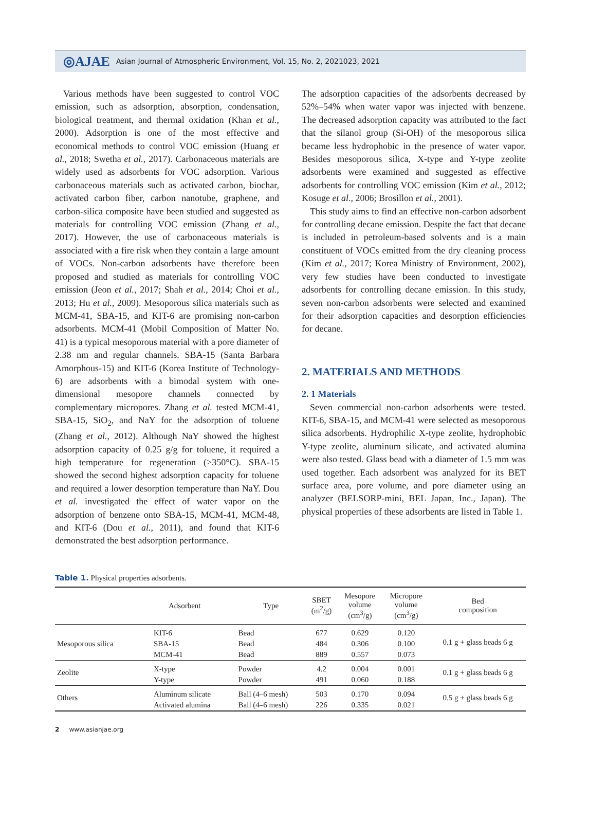◎AJAE Asian Journal of Atmospheric Environment, Vol. 15, No. 2, 2021023, 2021
Various methods have been suggested to control VOC emission, such as adsorption, absorption, condensation, biological treatment, and thermal oxidation (Khan et al., 2000). Adsorption is one of the most effective and economical methods to control VOC emission (Huang et al., 2018; Swetha et al., 2017). Carbonaceous materials are widely used as adsorbents for VOC adsorption. Various carbonaceous materials such as activated carbon, biochar, activated carbon fiber, carbon nanotube, graphene, and carbon-silica composite have been studied and suggested as materials for controlling VOC emission (Zhang et al., 2017). However, the use of carbonaceous materials is associated with a fire risk when they contain a large amount of VOCs. Non-carbon adsorbents have therefore been proposed and studied as materials for controlling VOC emission (Jeon et al., 2017; Shah et al., 2014; Choi et al., 2013; Hu et al., 2009). Mesoporous silica materials such as MCM-41, SBA-15, and KIT-6 are promising non-carbon adsorbents. MCM-41 (Mobil Composition of Matter No. 41) is a typical mesoporous material with a pore diameter of 2.38 nm and regular channels. SBA-15 (Santa Barbara Amorphous-15) and KIT-6 (Korea Institute of Technology-6) are adsorbents with a bimodal system with one-dimensional mesopore channels connected by complementary micropores. Zhang et al. tested MCM-41, SBA-15, SiO<sub>2</sub>, and NaY for the adsorption of toluene (Zhang et al., 2012). Although NaY showed the highest adsorption capacity of 0.25 g/g for toluene, it required a high temperature for regeneration (>350°C). SBA-15 showed the second highest adsorption capacity for toluene and required a lower desorption temperature than NaY. Dou et al. investigated the effect of water vapor on the adsorption of benzene onto SBA-15, MCM-41, MCM-48, and KIT-6 (Dou et al., 2011), and found that KIT-6 demonstrated the best adsorption performance.
The adsorption capacities of the adsorbents decreased by 52%–54% when water vapor was injected with benzene. The decreased adsorption capacity was attributed to the fact that the silanol group (Si-OH) of the mesoporous silica became less hydrophobic in the presence of water vapor. Besides mesoporous silica, X-type and Y-type zeolite adsorbents were examined and suggested as effective adsorbents for controlling VOC emission (Kim et al., 2012; Kosuge et al., 2006; Brosillon et al., 2001).
This study aims to find an effective non-carbon adsorbent for controlling decane emission. Despite the fact that decane is included in petroleum-based solvents and is a main constituent of VOCs emitted from the dry cleaning process (Kim et al., 2017; Korea Ministry of Environment, 2002), very few studies have been conducted to investigate adsorbents for controlling decane emission. In this study, seven non-carbon adsorbents were selected and examined for their adsorption capacities and desorption efficiencies for decane.
2. MATERIALS AND METHODS
2. 1 Materials
Seven commercial non-carbon adsorbents were tested. KIT-6, SBA-15, and MCM-41 were selected as mesoporous silica adsorbents. Hydrophilic X-type zeolite, hydrophobic Y-type zeolite, aluminum silicate, and activated alumina were also tested. Glass bead with a diameter of 1.5 mm was used together. Each adsorbent was analyzed for its BET surface area, pore volume, and pore diameter using an analyzer (BELSORP-mini, BEL Japan, Inc., Japan). The physical properties of these adsorbents are listed in Table 1.
Table 1. Physical properties adsorbents.
| | Adsorbent | Type | SBET (m<sup>2</sup>/g) | Mesopore volume (cm<sup>3</sup>/g) | Micropore volume (cm<sup>3</sup>/g) | Bed composition |
| --- | --- | --- | --- | --- | --- | --- |
| Mesoporous silica | KIT-6 | Bead | 677 | 0.629 | 0.120 | 0.1 g + glass beads 6 g |
| | SBA-15 | Bead | 484 | 0.306 | 0.100 | |
| | MCM-41 | Bead | 889 | 0.557 | 0.073 | |
| Zeolite | X-type | Powder | 4.2 | 0.004 | 0.001 | 0.1 g + glass beads 6 g |
| | Y-type | Powder | 491 | 0.060 | 0.188 | |
| Others | Aluminum silicate | Ball (4–6 mesh) | 503 | 0.170 | 0.094 | 0.5 g + glass beads 6 g |
| | Activated alumina | Ball (4–6 mesh) | 226 | 0.335 | 0.021 | |
2 www.asianjae.org